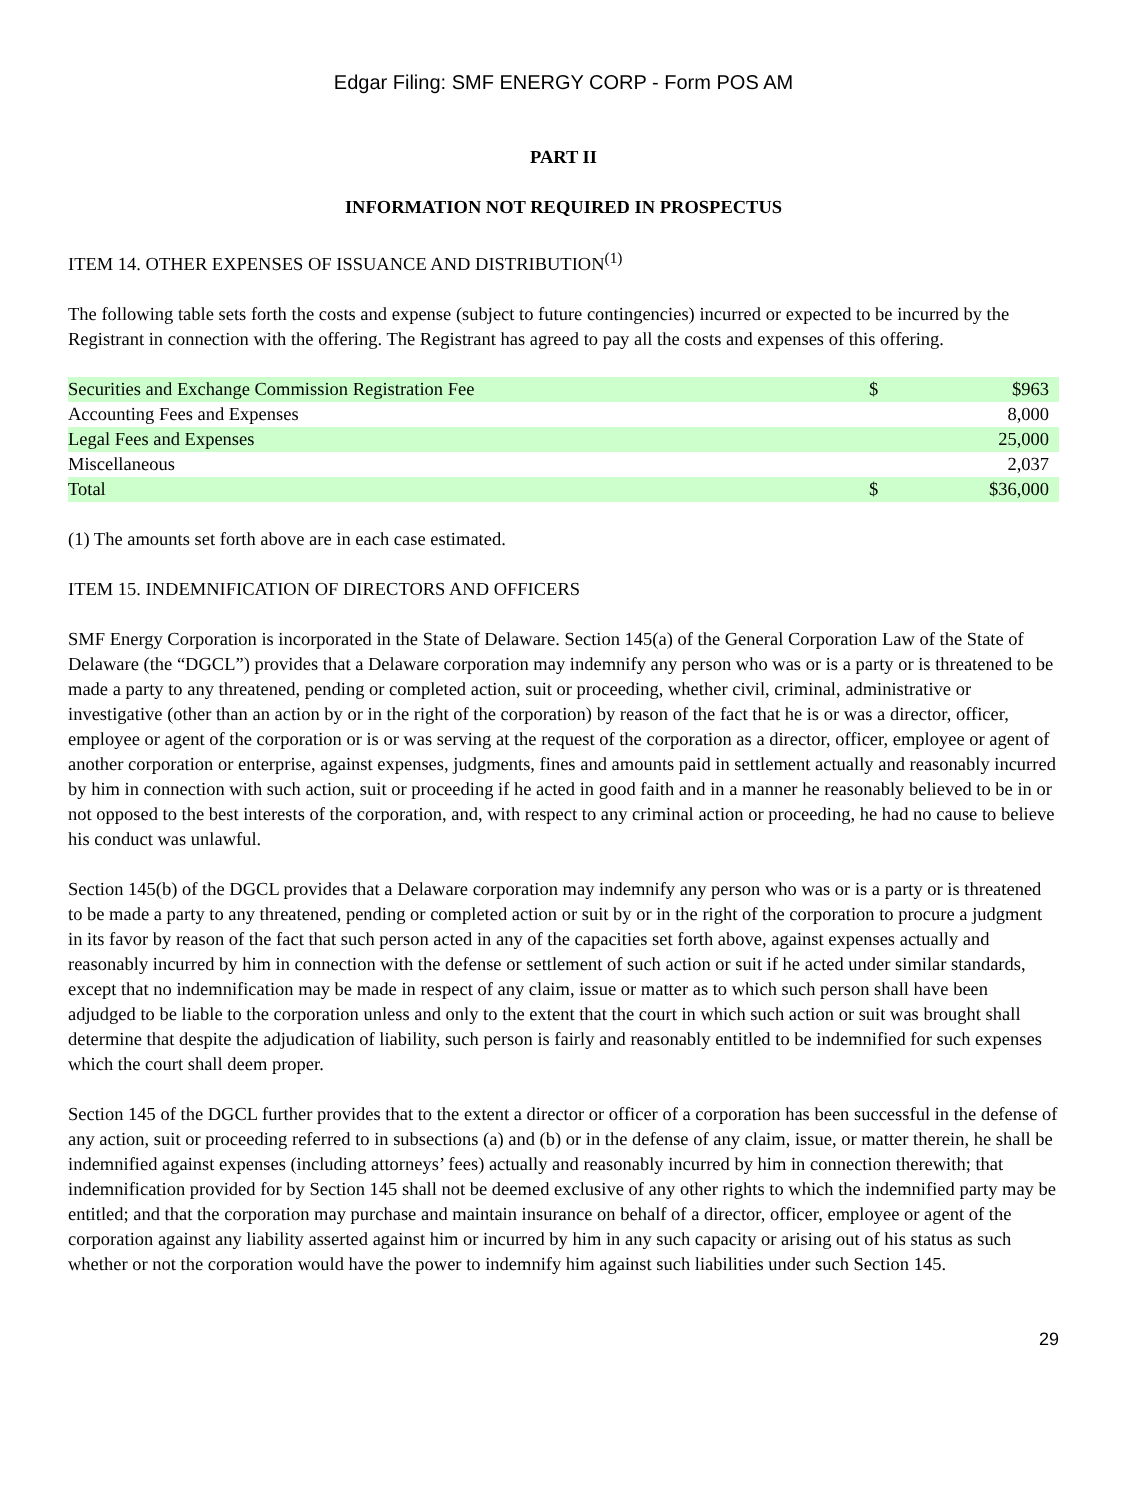Edgar Filing: SMF ENERGY CORP - Form POS AM
PART II
INFORMATION NOT REQUIRED IN PROSPECTUS
ITEM 14. OTHER EXPENSES OF ISSUANCE AND DISTRIBUTION<sup>(1)</sup>
The following table sets forth the costs and expense (subject to future contingencies) incurred or expected to be incurred by the Registrant in connection with the offering. The Registrant has agreed to pay all the costs and expenses of this offering.
| Securities and Exchange Commission Registration Fee | $ | $963 |
| Accounting Fees and Expenses | | 8,000 |
| Legal Fees and Expenses | | 25,000 |
| Miscellaneous | | 2,037 |
| Total | $ | $36,000 |
(1) The amounts set forth above are in each case estimated.
ITEM 15. INDEMNIFICATION OF DIRECTORS AND OFFICERS
SMF Energy Corporation is incorporated in the State of Delaware. Section 145(a) of the General Corporation Law of the State of Delaware (the “DGCL”) provides that a Delaware corporation may indemnify any person who was or is a party or is threatened to be made a party to any threatened, pending or completed action, suit or proceeding, whether civil, criminal, administrative or investigative (other than an action by or in the right of the corporation) by reason of the fact that he is or was a director, officer, employee or agent of the corporation or is or was serving at the request of the corporation as a director, officer, employee or agent of another corporation or enterprise, against expenses, judgments, fines and amounts paid in settlement actually and reasonably incurred by him in connection with such action, suit or proceeding if he acted in good faith and in a manner he reasonably believed to be in or not opposed to the best interests of the corporation, and, with respect to any criminal action or proceeding, he had no cause to believe his conduct was unlawful.
Section 145(b) of the DGCL provides that a Delaware corporation may indemnify any person who was or is a party or is threatened to be made a party to any threatened, pending or completed action or suit by or in the right of the corporation to procure a judgment in its favor by reason of the fact that such person acted in any of the capacities set forth above, against expenses actually and reasonably incurred by him in connection with the defense or settlement of such action or suit if he acted under similar standards, except that no indemnification may be made in respect of any claim, issue or matter as to which such person shall have been adjudged to be liable to the corporation unless and only to the extent that the court in which such action or suit was brought shall determine that despite the adjudication of liability, such person is fairly and reasonably entitled to be indemnified for such expenses which the court shall deem proper.
Section 145 of the DGCL further provides that to the extent a director or officer of a corporation has been successful in the defense of any action, suit or proceeding referred to in subsections (a) and (b) or in the defense of any claim, issue, or matter therein, he shall be indemnified against expenses (including attorneys’ fees) actually and reasonably incurred by him in connection therewith; that indemnification provided for by Section 145 shall not be deemed exclusive of any other rights to which the indemnified party may be entitled; and that the corporation may purchase and maintain insurance on behalf of a director, officer, employee or agent of the corporation against any liability asserted against him or incurred by him in any such capacity or arising out of his status as such whether or not the corporation would have the power to indemnify him against such liabilities under such Section 145.
29